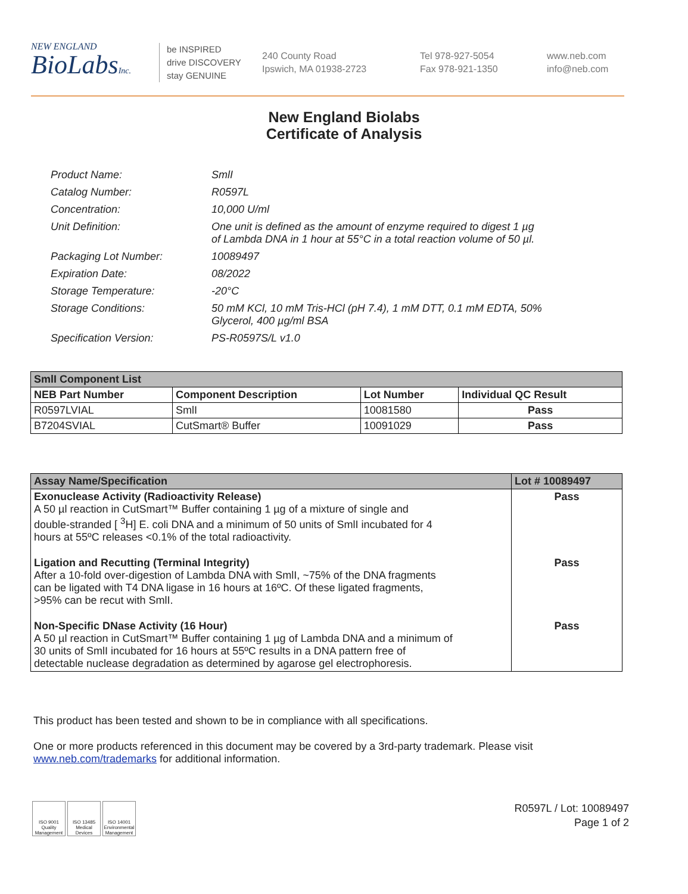NEW ENGLAND
BioLabsInc.
be INSPIRED
drive DISCOVERY
stay GENUINE
240 County Road
Ipswich, MA 01938-2723
Tel 978-927-5054
Fax 978-921-1350
www.neb.com
info@neb.com
New England Biolabs
Certificate of Analysis
| Product Name: | SmlI |
| Catalog Number: | R0597L |
| Concentration: | 10,000 U/ml |
| Unit Definition: | One unit is defined as the amount of enzyme required to digest 1 µg of Lambda DNA in 1 hour at 55°C in a total reaction volume of 50 µl. |
| Packaging Lot Number: | 10089497 |
| Expiration Date: | 08/2022 |
| Storage Temperature: | -20°C |
| Storage Conditions: | 50 mM KCl, 10 mM Tris-HCl (pH 7.4), 1 mM DTT, 0.1 mM EDTA, 50% Glycerol, 400 µg/ml BSA |
| Specification Version: | PS-R0597S/L v1.0 |
| SmlI Component List | | | |
| --- | --- | --- | --- |
| NEB Part Number | Component Description | Lot Number | Individual QC Result |
| R0597LVIAL | SmlI | 10081580 | Pass |
| B7204SVIAL | CutSmart® Buffer | 10091029 | Pass |
| Assay Name/Specification | Lot # 10089497 |
| --- | --- |
| Exonuclease Activity (Radioactivity Release) A 50 µl reaction in CutSmart™ Buffer containing 1 µg of a mixture of single and double-stranded [ <sup>3</sup>H] E. coli DNA and a minimum of 50 units of SmlI incubated for 4 hours at 55ºC releases <0.1% of the total radioactivity. | Pass |
| Ligation and Recutting (Terminal Integrity) After a 10-fold over-digestion of Lambda DNA with SmlI, ~75% of the DNA fragments can be ligated with T4 DNA ligase in 16 hours at 16ºC. Of these ligated fragments, >95% can be recut with SmlI. | Pass |
| Non-Specific DNase Activity (16 Hour) A 50 µl reaction in CutSmart™ Buffer containing 1 µg of Lambda DNA and a minimum of 30 units of SmlI incubated for 16 hours at 55ºC results in a DNA pattern free of detectable nuclease degradation as determined by agarose gel electrophoresis. | Pass |
This product has been tested and shown to be in compliance with all specifications.
One or more products referenced in this document may be covered by a 3rd-party trademark. Please visit
www.neb.com/trademarks for additional information.
ISO 9001
Quality Management
ISO 13485
Medical Devices
ISO 14001
Environmental Management
R0597L / Lot: 10089497
Page 1 of 2